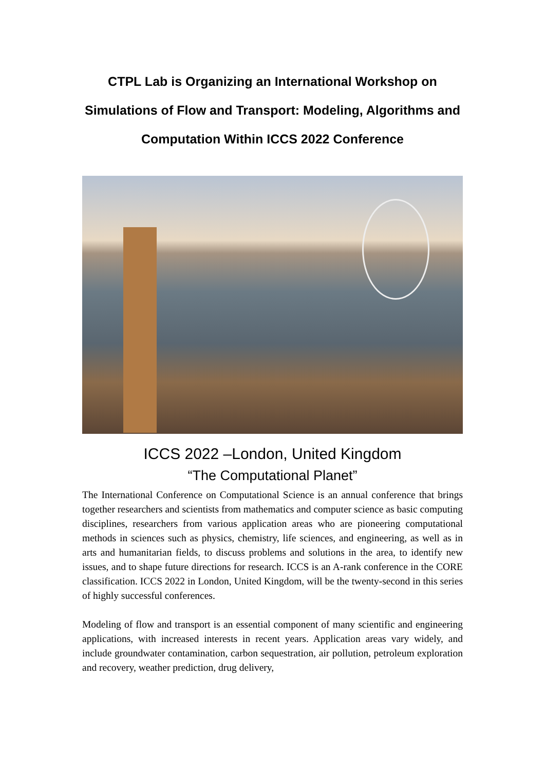CTPL Lab is Organizing an International Workshop on Simulations of Flow and Transport: Modeling, Algorithms and Computation Within ICCS 2022 Conference
ICCS 2022 –London, United Kingdom
“The Computational Planet”
The International Conference on Computational Science is an annual conference that brings together researchers and scientists from mathematics and computer science as basic computing disciplines, researchers from various application areas who are pioneering computational methods in sciences such as physics, chemistry, life sciences, and engineering, as well as in arts and humanitarian fields, to discuss problems and solutions in the area, to identify new issues, and to shape future directions for research. ICCS is an A-rank conference in the CORE classification. ICCS 2022 in London, United Kingdom, will be the twenty-second in this series of highly successful conferences.
Modeling of flow and transport is an essential component of many scientific and engineering applications, with increased interests in recent years. Application areas vary widely, and include groundwater contamination, carbon sequestration, air pollution, petroleum exploration and recovery, weather prediction, drug delivery,